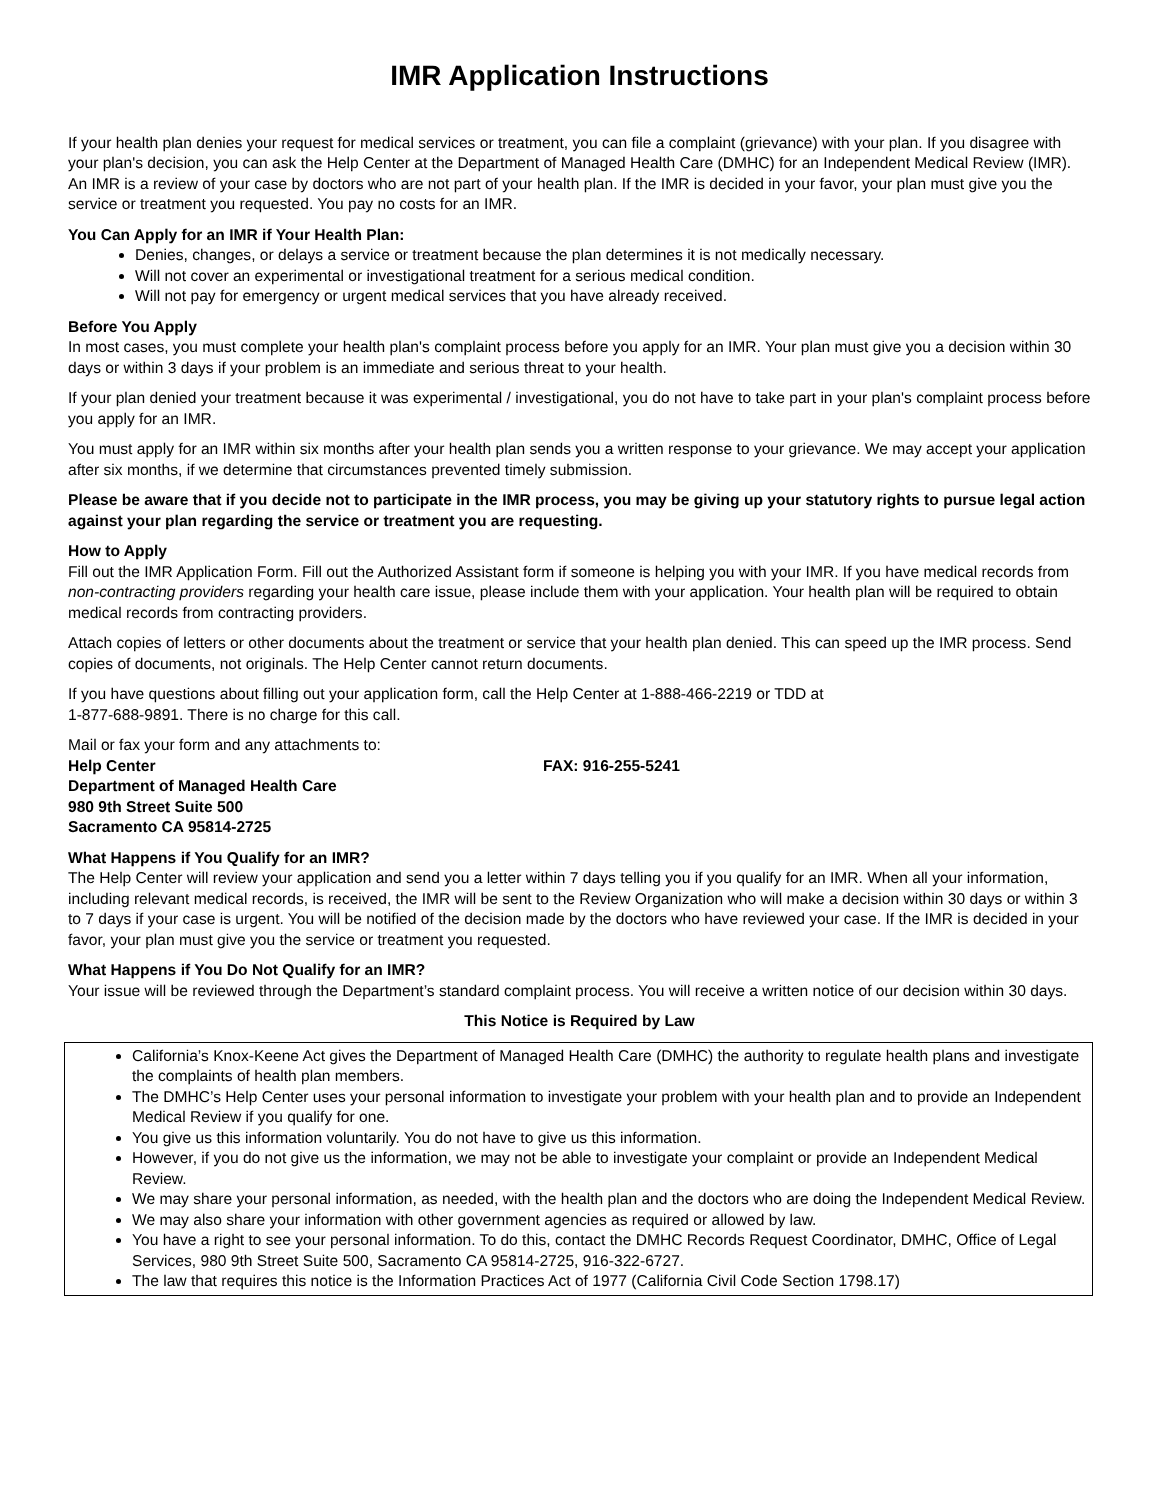IMR Application Instructions
If your health plan denies your request for medical services or treatment, you can file a complaint (grievance) with your plan. If you disagree with your plan's decision, you can ask the Help Center at the Department of Managed Health Care (DMHC) for an Independent Medical Review (IMR). An IMR is a review of your case by doctors who are not part of your health plan. If the IMR is decided in your favor, your plan must give you the service or treatment you requested. You pay no costs for an IMR.
You Can Apply for an IMR if Your Health Plan:
Denies, changes, or delays a service or treatment because the plan determines it is not medically necessary.
Will not cover an experimental or investigational treatment for a serious medical condition.
Will not pay for emergency or urgent medical services that you have already received.
Before You Apply
In most cases, you must complete your health plan's complaint process before you apply for an IMR. Your plan must give you a decision within 30 days or within 3 days if your problem is an immediate and serious threat to your health.
If your plan denied your treatment because it was experimental / investigational, you do not have to take part in your plan's complaint process before you apply for an IMR.
You must apply for an IMR within six months after your health plan sends you a written response to your grievance. We may accept your application after six months, if we determine that circumstances prevented timely submission.
Please be aware that if you decide not to participate in the IMR process, you may be giving up your statutory rights to pursue legal action against your plan regarding the service or treatment you are requesting.
How to Apply
Fill out the IMR Application Form. Fill out the Authorized Assistant form if someone is helping you with your IMR. If you have medical records from non-contracting providers regarding your health care issue, please include them with your application. Your health plan will be required to obtain medical records from contracting providers.
Attach copies of letters or other documents about the treatment or service that your health plan denied. This can speed up the IMR process. Send copies of documents, not originals. The Help Center cannot return documents.
If you have questions about filling out your application form, call the Help Center at 1-888-466-2219 or TDD at
1-877-688-9891. There is no charge for this call.
Mail or fax your form and any attachments to:
Help Center
Department of Managed Health Care
980 9th Street Suite 500
Sacramento CA 95814-2725
FAX: 916-255-5241
What Happens if You Qualify for an IMR?
The Help Center will review your application and send you a letter within 7 days telling you if you qualify for an IMR. When all your information, including relevant medical records, is received, the IMR will be sent to the Review Organization who will make a decision within 30 days or within 3 to 7 days if your case is urgent. You will be notified of the decision made by the doctors who have reviewed your case. If the IMR is decided in your favor, your plan must give you the service or treatment you requested.
What Happens if You Do Not Qualify for an IMR?
Your issue will be reviewed through the Department’s standard complaint process. You will receive a written notice of our decision within 30 days.
This Notice is Required by Law
California’s Knox-Keene Act gives the Department of Managed Health Care (DMHC) the authority to regulate health plans and investigate the complaints of health plan members.
The DMHC’s Help Center uses your personal information to investigate your problem with your health plan and to provide an Independent Medical Review if you qualify for one.
You give us this information voluntarily. You do not have to give us this information.
However, if you do not give us the information, we may not be able to investigate your complaint or provide an Independent Medical Review.
We may share your personal information, as needed, with the health plan and the doctors who are doing the Independent Medical Review.
We may also share your information with other government agencies as required or allowed by law.
You have a right to see your personal information. To do this, contact the DMHC Records Request Coordinator, DMHC, Office of Legal Services, 980 9th Street Suite 500, Sacramento CA 95814-2725, 916-322-6727.
The law that requires this notice is the Information Practices Act of 1977 (California Civil Code Section 1798.17)